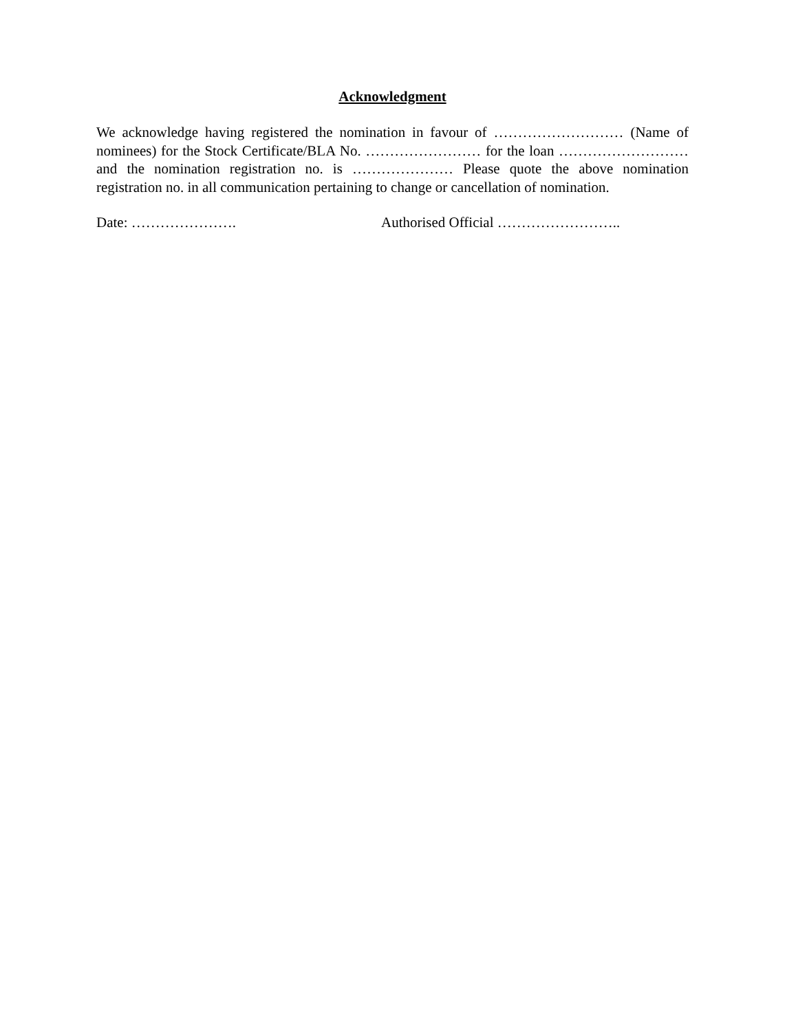Acknowledgment
We acknowledge having registered the nomination in favour of ……………………… (Name of nominees) for the Stock Certificate/BLA No. …………………… for the loan ……………………… and the nomination registration no. is ………………… Please quote the above nomination registration no. in all communication pertaining to change or cancellation of nomination.
Date: …………………. Authorised Official ……………………..